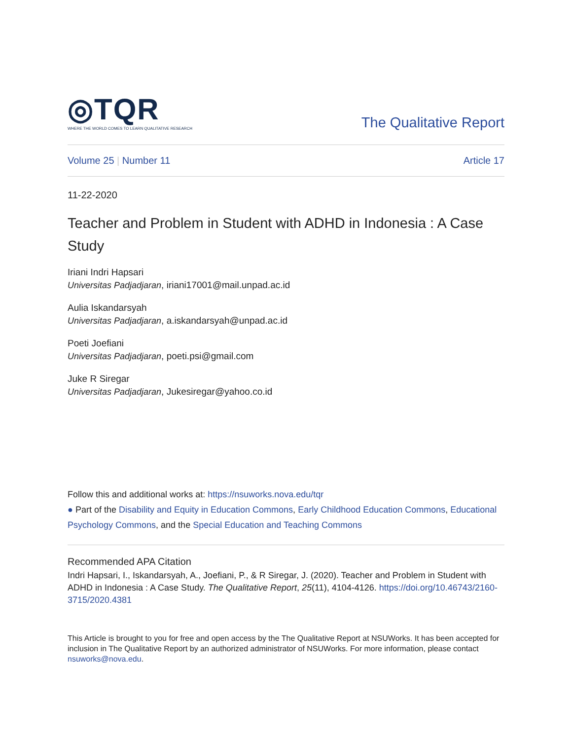◎TQR
WHERE THE WORLD COMES TO LEARN QUALITATIVE RESEARCH
The Qualitative Report
Volume 25 | Number 11 Article 17
11-22-2020
Teacher and Problem in Student with ADHD in Indonesia : A Case Study
Iriani Indri Hapsari
Universitas Padjadjaran, iriani17001@mail.unpad.ac.id
Aulia Iskandarsyah
Universitas Padjadjaran, a.iskandarsyah@unpad.ac.id
Poeti Joefiani
Universitas Padjadjaran, poeti.psi@gmail.com
Juke R Siregar
Universitas Padjadjaran, Jukesiregar@yahoo.co.id
Follow this and additional works at: https://nsuworks.nova.edu/tqr
● Part of the Disability and Equity in Education Commons, Early Childhood Education Commons, Educational Psychology Commons, and the Special Education and Teaching Commons
Recommended APA Citation
Indri Hapsari, I., Iskandarsyah, A., Joefiani, P., & R Siregar, J. (2020). Teacher and Problem in Student with ADHD in Indonesia : A Case Study. The Qualitative Report, 25(11), 4104-4126. https://doi.org/10.46743/2160-3715/2020.4381
This Article is brought to you for free and open access by the The Qualitative Report at NSUWorks. It has been accepted for inclusion in The Qualitative Report by an authorized administrator of NSUWorks. For more information, please contact nsuworks@nova.edu.